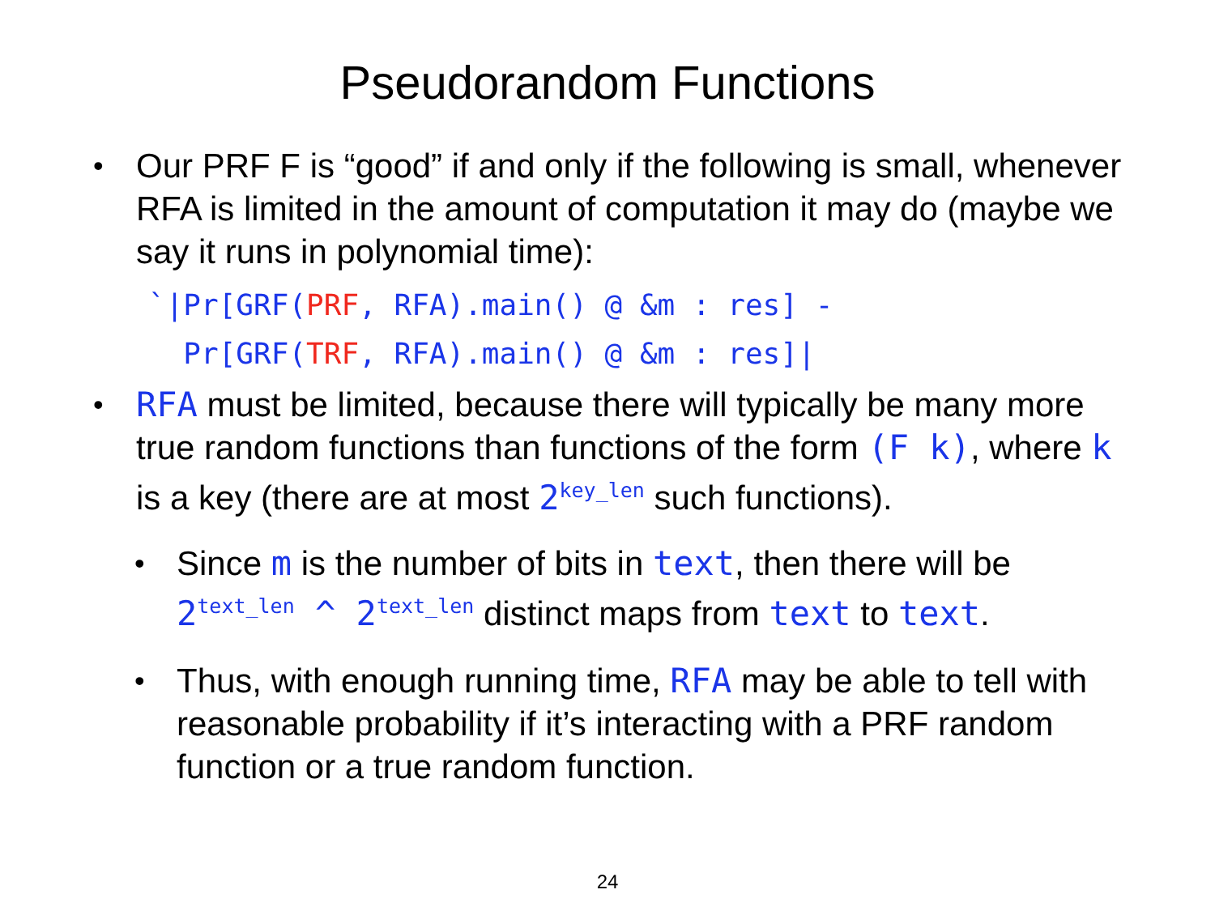Pseudorandom Functions
• Our PRF F is “good” if and only if the following is small, whenever RFA is limited in the amount of computation it may do (maybe we say it runs in polynomial time):
`|Pr[GRF(PRF, RFA).main() @ &m : res] -
Pr[GRF(TRF, RFA).main() @ &m : res]|
• RFA must be limited, because there will typically be many more true random functions than functions of the form (F k), where k is a key (there are at most 2<sup>key_len</sup> such functions).
• Since m is the number of bits in text, then there will be 2<sup>text_len</sup> ^ 2<sup>text_len</sup> distinct maps from text to text.
• Thus, with enough running time, RFA may be able to tell with reasonable probability if it’s interacting with a PRF random function or a true random function.
24